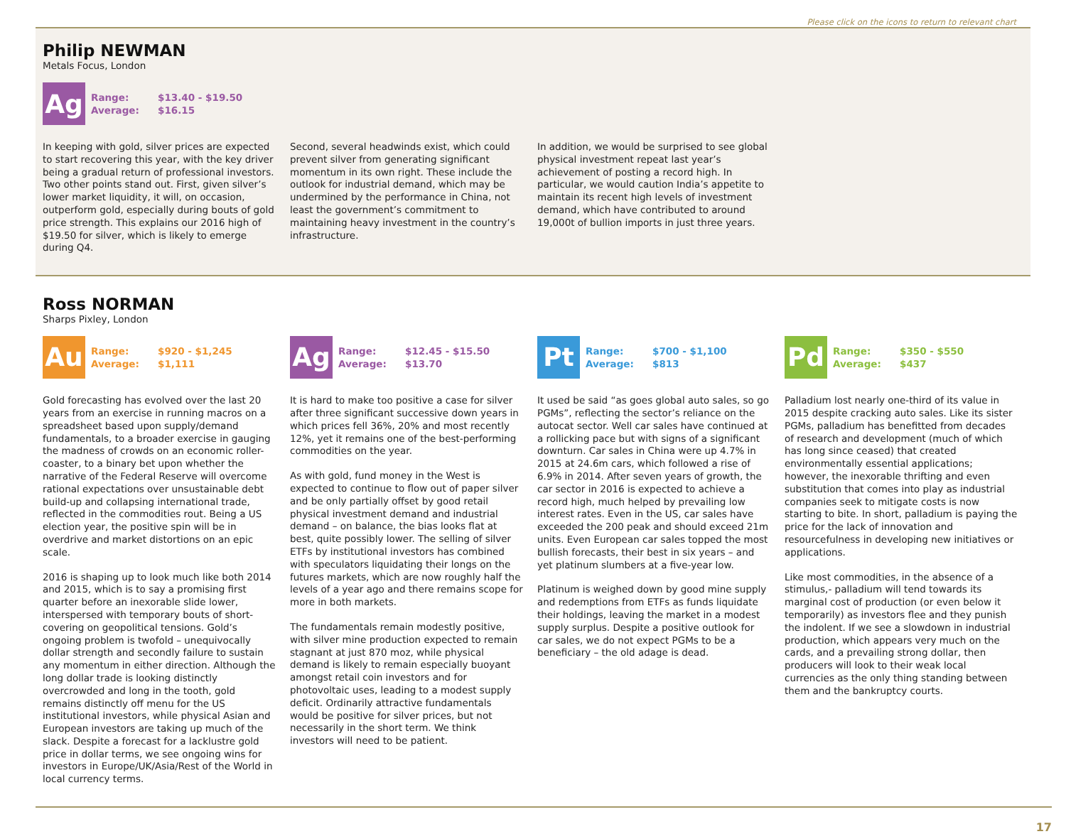Please click on the icons to return to relevant chart
Philip NEWMAN
Metals Focus, London
Ag
Range: $13.40 - $19.50
Average: $16.15
In keeping with gold, silver prices are expected to start recovering this year, with the key driver being a gradual return of professional investors. Two other points stand out. First, given silver’s lower market liquidity, it will, on occasion, outperform gold, especially during bouts of gold price strength. This explains our 2016 high of $19.50 for silver, which is likely to emerge during Q4.
Second, several headwinds exist, which could prevent silver from generating significant momentum in its own right. These include the outlook for industrial demand, which may be undermined by the performance in China, not least the government’s commitment to maintaining heavy investment in the country’s infrastructure.
In addition, we would be surprised to see global physical investment repeat last year’s achievement of posting a record high. In particular, we would caution India’s appetite to maintain its recent high levels of investment demand, which have contributed to around 19,000t of bullion imports in just three years.
Ross NORMAN
Sharps Pixley, London
Au
Range: $920 - $1,245
Average: $1,111
Gold forecasting has evolved over the last 20 years from an exercise in running macros on a spreadsheet based upon supply/demand fundamentals, to a broader exercise in gauging the madness of crowds on an economic roller-coaster, to a binary bet upon whether the narrative of the Federal Reserve will overcome rational expectations over unsustainable debt build-up and collapsing international trade, reflected in the commodities rout. Being a US election year, the positive spin will be in overdrive and market distortions on an epic scale.
2016 is shaping up to look much like both 2014 and 2015, which is to say a promising first quarter before an inexorable slide lower, interspersed with temporary bouts of short-covering on geopolitical tensions. Gold’s ongoing problem is twofold – unequivocally dollar strength and secondly failure to sustain any momentum in either direction. Although the long dollar trade is looking distinctly overcrowded and long in the tooth, gold remains distinctly off menu for the US institutional investors, while physical Asian and European investors are taking up much of the slack. Despite a forecast for a lacklustre gold price in dollar terms, we see ongoing wins for investors in Europe/UK/Asia/Rest of the World in local currency terms.
Ag
Range: $12.45 - $15.50
Average: $13.70
It is hard to make too positive a case for silver after three significant successive down years in which prices fell 36%, 20% and most recently 12%, yet it remains one of the best-performing commodities on the year.
As with gold, fund money in the West is expected to continue to flow out of paper silver and be only partially offset by good retail physical investment demand and industrial demand – on balance, the bias looks flat at best, quite possibly lower. The selling of silver ETFs by institutional investors has combined with speculators liquidating their longs on the futures markets, which are now roughly half the levels of a year ago and there remains scope for more in both markets.
The fundamentals remain modestly positive, with silver mine production expected to remain stagnant at just 870 moz, while physical demand is likely to remain especially buoyant amongst retail coin investors and for photovoltaic uses, leading to a modest supply deficit. Ordinarily attractive fundamentals would be positive for silver prices, but not necessarily in the short term. We think investors will need to be patient.
Pt
Range: $700 - $1,100
Average: $813
It used be said “as goes global auto sales, so go PGMs”, reflecting the sector’s reliance on the autocat sector. Well car sales have continued at a rollicking pace but with signs of a significant downturn. Car sales in China were up 4.7% in 2015 at 24.6m cars, which followed a rise of 6.9% in 2014. After seven years of growth, the car sector in 2016 is expected to achieve a record high, much helped by prevailing low interest rates. Even in the US, car sales have exceeded the 200 peak and should exceed 21m units. Even European car sales topped the most bullish forecasts, their best in six years – and yet platinum slumbers at a five-year low.
Platinum is weighed down by good mine supply and redemptions from ETFs as funds liquidate their holdings, leaving the market in a modest supply surplus. Despite a positive outlook for car sales, we do not expect PGMs to be a beneficiary – the old adage is dead.
Pd
Range: $350 - $550
Average: $437
Palladium lost nearly one-third of its value in 2015 despite cracking auto sales. Like its sister PGMs, palladium has benefitted from decades of research and development (much of which has long since ceased) that created environmentally essential applications; however, the inexorable thrifting and even substitution that comes into play as industrial companies seek to mitigate costs is now starting to bite. In short, palladium is paying the price for the lack of innovation and resourcefulness in developing new initiatives or applications.
Like most commodities, in the absence of a stimulus,- palladium will tend towards its marginal cost of production (or even below it temporarily) as investors flee and they punish the indolent. If we see a slowdown in industrial production, which appears very much on the cards, and a prevailing strong dollar, then producers will look to their weak local currencies as the only thing standing between them and the bankruptcy courts.
17